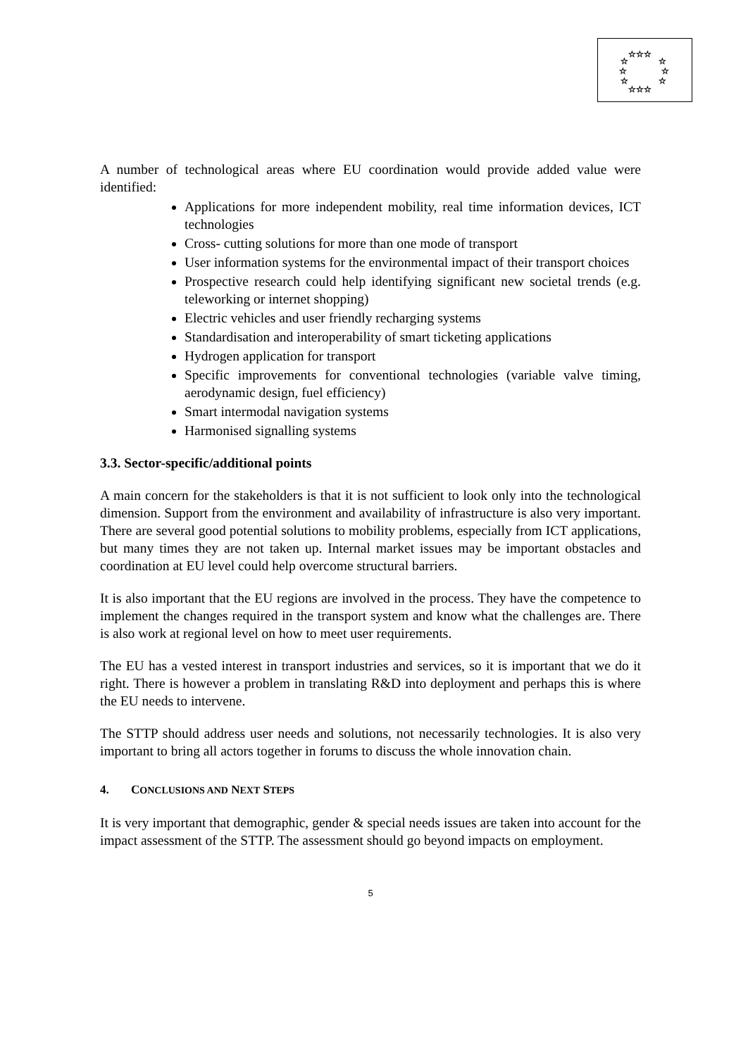☆☆☆
☆
☆
☆
☆
☆
☆
☆☆☆
A number of technological areas where EU coordination would provide added value were identified:
Applications for more independent mobility, real time information devices, ICT technologies
Cross- cutting solutions for more than one mode of transport
User information systems for the environmental impact of their transport choices
Prospective research could help identifying significant new societal trends (e.g. teleworking or internet shopping)
Electric vehicles and user friendly recharging systems
Standardisation and interoperability of smart ticketing applications
Hydrogen application for transport
Specific improvements for conventional technologies (variable valve timing, aerodynamic design, fuel efficiency)
Smart intermodal navigation systems
Harmonised signalling systems
3.3. Sector-specific/additional points
A main concern for the stakeholders is that it is not sufficient to look only into the technological dimension. Support from the environment and availability of infrastructure is also very important. There are several good potential solutions to mobility problems, especially from ICT applications, but many times they are not taken up. Internal market issues may be important obstacles and coordination at EU level could help overcome structural barriers.
It is also important that the EU regions are involved in the process. They have the competence to implement the changes required in the transport system and know what the challenges are. There is also work at regional level on how to meet user requirements.
The EU has a vested interest in transport industries and services, so it is important that we do it right. There is however a problem in translating R&D into deployment and perhaps this is where the EU needs to intervene.
The STTP should address user needs and solutions, not necessarily technologies. It is also very important to bring all actors together in forums to discuss the whole innovation chain.
4. CONCLUSIONS AND NEXT STEPS
It is very important that demographic, gender & special needs issues are taken into account for the impact assessment of the STTP. The assessment should go beyond impacts on employment.
5